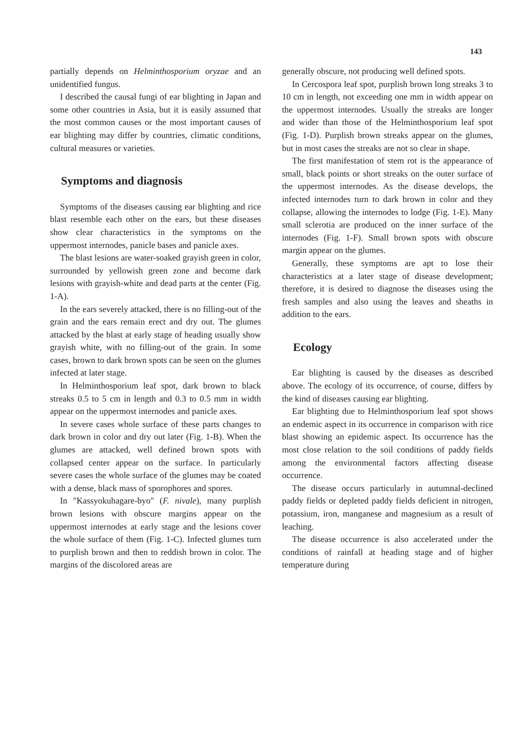143
partially depends on Helminthosporium oryzae and an unidentified fungus.
I described the causal fungi of ear blighting in Japan and some other countries in Asia, but it is easily assumed that the most common causes or the most important causes of ear blighting may differ by countries, climatic conditions, cultural measures or varieties.
Symptoms and diagnosis
Symptoms of the diseases causing ear blighting and rice blast resemble each other on the ears, but these diseases show clear characteristics in the symptoms on the uppermost internodes, panicle bases and panicle axes.
The blast lesions are water-soaked grayish green in color, surrounded by yellowish green zone and become dark lesions with grayish-white and dead parts at the center (Fig. 1-A).
In the ears severely attacked, there is no filling-out of the grain and the ears remain erect and dry out. The glumes attacked by the blast at early stage of heading usually show grayish white, with no filling-out of the grain. In some cases, brown to dark brown spots can be seen on the glumes infected at later stage.
In Helminthosporium leaf spot, dark brown to black streaks 0.5 to 5 cm in length and 0.3 to 0.5 mm in width appear on the uppermost internodes and panicle axes.
In severe cases whole surface of these parts changes to dark brown in color and dry out later (Fig. 1-B). When the glumes are attacked, well defined brown spots with collapsed center appear on the surface. In particularly severe cases the whole surface of the glumes may be coated with a dense, black mass of sporophores and spores.
In "Kassyokuhagare-byo" (F. nivale), many purplish brown lesions with obscure margins appear on the uppermost internodes at early stage and the lesions cover the whole surface of them (Fig. 1-C). Infected glumes turn to purplish brown and then to reddish brown in color. The margins of the discolored areas are
generally obscure, not producing well defined spots.
In Cercospora leaf spot, purplish brown long streaks 3 to 10 cm in length, not exceeding one mm in width appear on the uppermost internodes. Usually the streaks are longer and wider than those of the Helminthosporium leaf spot (Fig. 1-D). Purplish brown streaks appear on the glumes, but in most cases the streaks are not so clear in shape.
The first manifestation of stem rot is the appearance of small, black points or short streaks on the outer surface of the uppermost internodes. As the disease develops, the infected internodes turn to dark brown in color and they collapse, allowing the internodes to lodge (Fig. 1-E). Many small sclerotia are produced on the inner surface of the internodes (Fig. 1-F). Small brown spots with obscure margin appear on the glumes.
Generally, these symptoms are apt to lose their characteristics at a later stage of disease development; therefore, it is desired to diagnose the diseases using the fresh samples and also using the leaves and sheaths in addition to the ears.
Ecology
Ear blighting is caused by the diseases as described above. The ecology of its occurrence, of course, differs by the kind of diseases causing ear blighting.
Ear blighting due to Helminthosporium leaf spot shows an endemic aspect in its occurrence in comparison with rice blast showing an epidemic aspect. Its occurrence has the most close relation to the soil conditions of paddy fields among the environmental factors affecting disease occurrence.
The disease occurs particularly in autumnal-declined paddy fields or depleted paddy fields deficient in nitrogen, potassium, iron, manganese and magnesium as a result of leaching.
The disease occurrence is also accelerated under the conditions of rainfall at heading stage and of higher temperature during